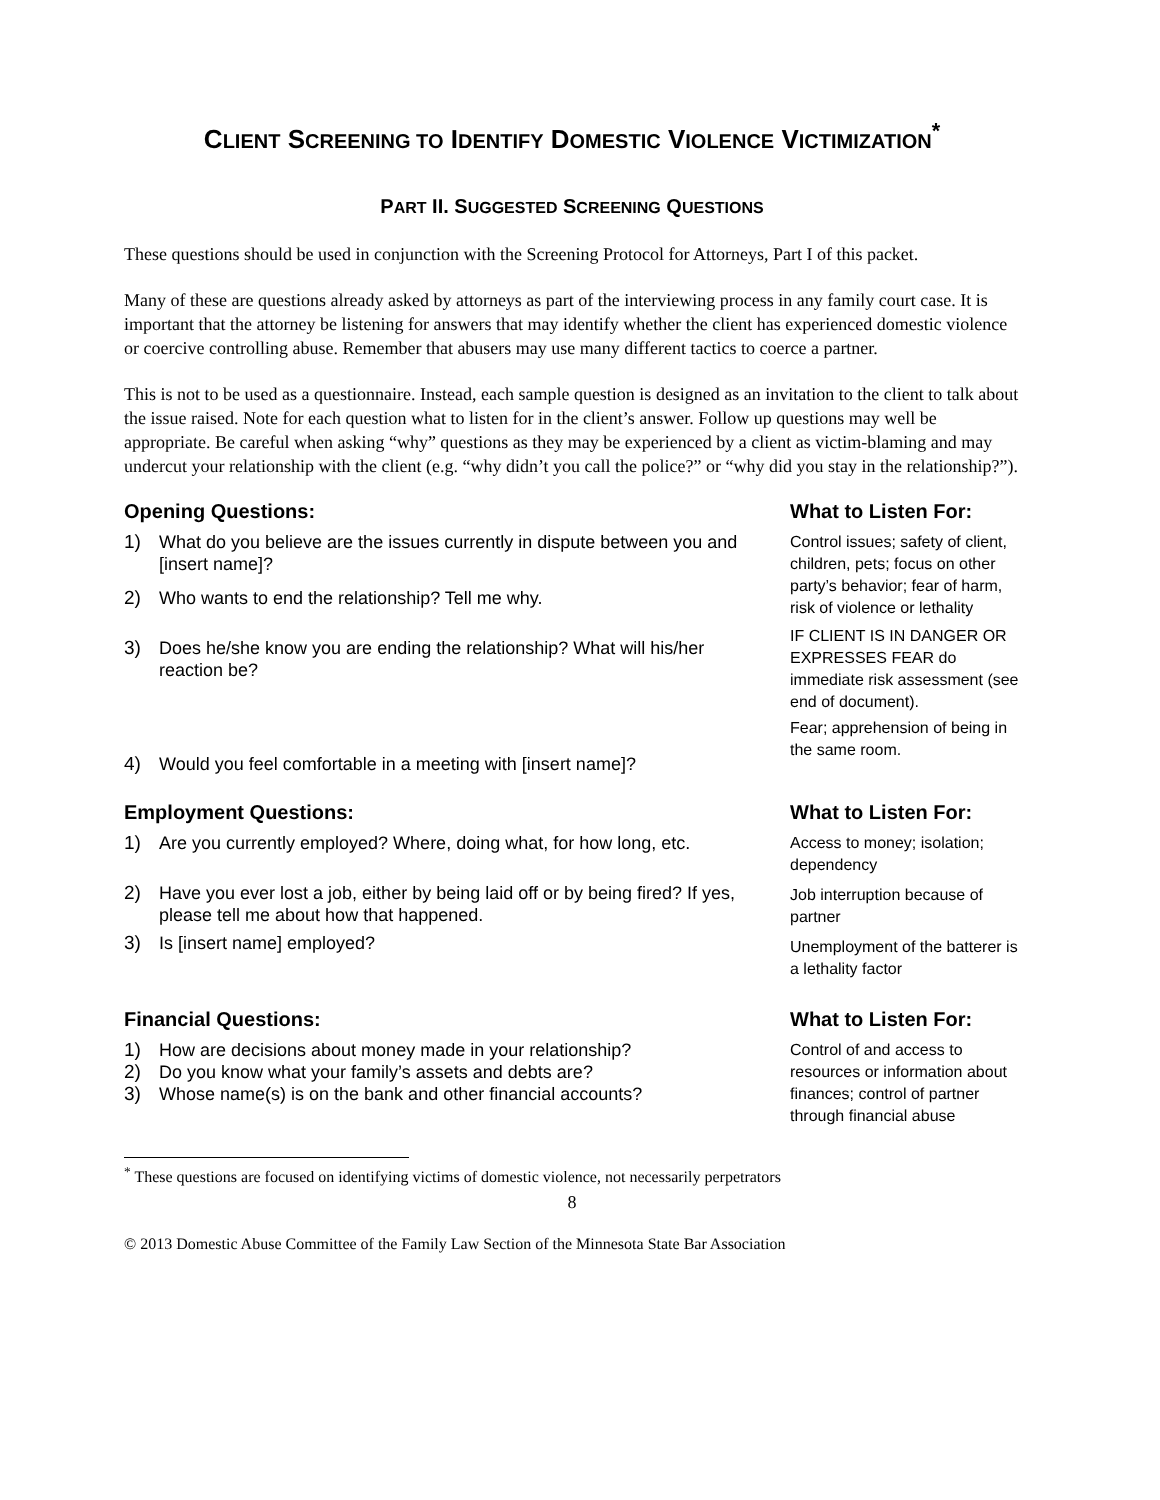CLIENT SCREENING TO IDENTIFY DOMESTIC VIOLENCE VICTIMIZATION<sup>*</sup>
PART II. SUGGESTED SCREENING QUESTIONS
These questions should be used in conjunction with the Screening Protocol for Attorneys, Part I of this packet.
Many of these are questions already asked by attorneys as part of the interviewing process in any family court case. It is important that the attorney be listening for answers that may identify whether the client has experienced domestic violence or coercive controlling abuse. Remember that abusers may use many different tactics to coerce a partner.
This is not to be used as a questionnaire. Instead, each sample question is designed as an invitation to the client to talk about the issue raised. Note for each question what to listen for in the client’s answer. Follow up questions may well be appropriate. Be careful when asking “why” questions as they may be experienced by a client as victim-blaming and may undercut your relationship with the client (e.g. “why didn’t you call the police?” or “why did you stay in the relationship?”).
Opening Questions:
1) What do you believe are the issues currently in dispute between you and [insert name]?
2) Who wants to end the relationship? Tell me why.
3) Does he/she know you are ending the relationship? What will his/her reaction be?
4) Would you feel comfortable in a meeting with [insert name]?
What to Listen For:
Control issues; safety of client, children, pets; focus on other party’s behavior; fear of harm, risk of violence or lethality
IF CLIENT IS IN DANGER OR EXPRESSES FEAR do immediate risk assessment (see end of document).
Fear; apprehension of being in the same room.
Employment Questions:
1) Are you currently employed? Where, doing what, for how long, etc.
2) Have you ever lost a job, either by being laid off or by being fired? If yes, please tell me about how that happened.
3) Is [insert name] employed?
What to Listen For:
Access to money; isolation; dependency
Job interruption because of partner
Unemployment of the batterer is a lethality factor
Financial Questions:
1) How are decisions about money made in your relationship?
2) Do you know what your family’s assets and debts are?
3) Whose name(s) is on the bank and other financial accounts?
What to Listen For:
Control of and access to resources or information about finances; control of partner through financial abuse
<sup>*</sup> These questions are focused on identifying victims of domestic violence, not necessarily perpetrators
8
© 2013 Domestic Abuse Committee of the Family Law Section of the Minnesota State Bar Association